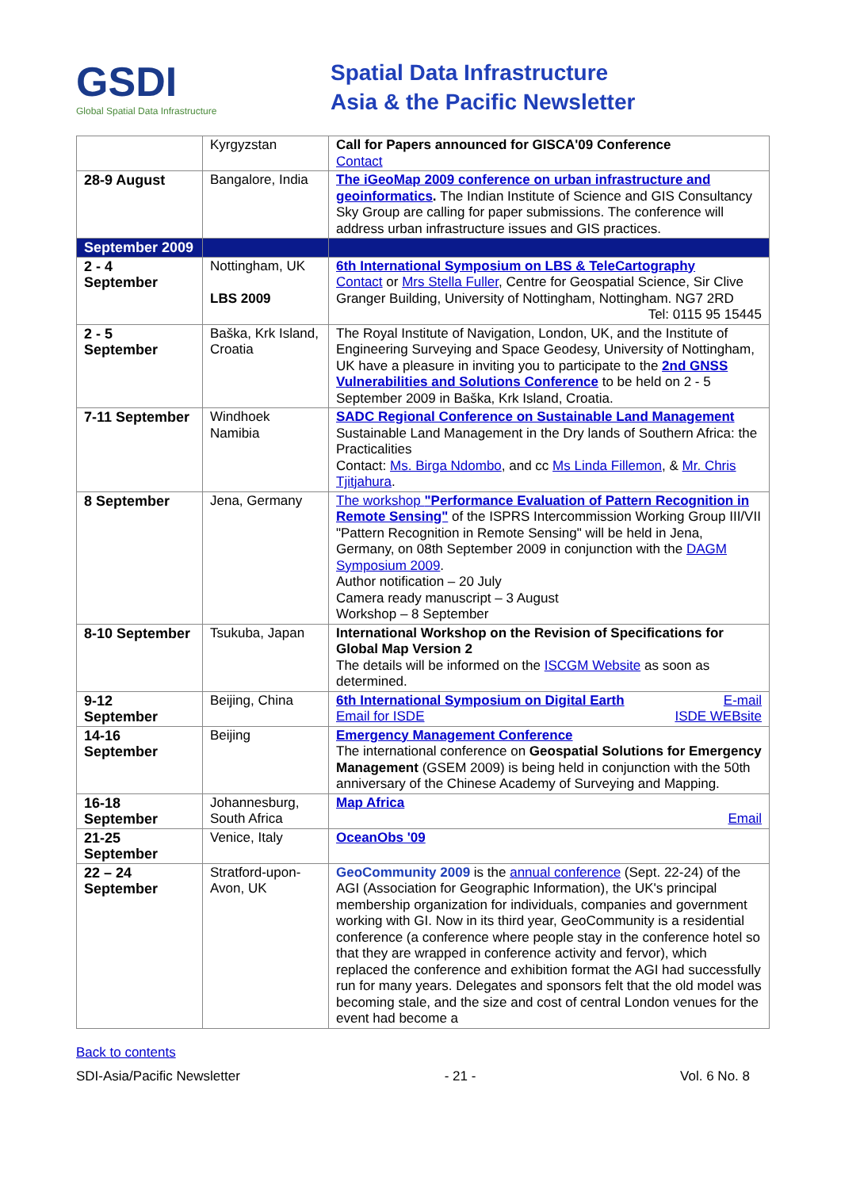GSDI
Global Spatial Data Infrastructure
Spatial Data Infrastructure
Asia & the Pacific Newsletter
| | Kyrgyzstan | Call for Papers announced for GISCA'09 Conference Contact |
| 28-9 August | Bangalore, India | The iGeoMap 2009 conference on urban infrastructure and geoinformatics . The Indian Institute of Science and GIS Consultancy Sky Group are calling for paper submissions. The conference will address urban infrastructure issues and GIS practices. |
| September 2009 | | |
| 2 - 4 September | Nottingham, UK LBS 2009 | 6th International Symposium on LBS & TeleCartography Contact or Mrs Stella Fuller , Centre for Geospatial Science, Sir Clive Granger Building, University of Nottingham, Nottingham. NG7 2RD Tel: 0115 95 15445 |
| 2 - 5 September | Baška, Krk Island, Croatia | The Royal Institute of Navigation, London, UK, and the Institute of Engineering Surveying and Space Geodesy, University of Nottingham, UK have a pleasure in inviting you to participate to the 2nd GNSS Vulnerabilities and Solutions Conference to be held on 2 - 5 September 2009 in Baška, Krk Island, Croatia. |
| 7-11 September | Windhoek Namibia | SADC Regional Conference on Sustainable Land Management Sustainable Land Management in the Dry lands of Southern Africa: the Practicalities Contact: Ms. Birga Ndombo , and cc Ms Linda Fillemon , & Mr. Chris Tjitjahura . |
| 8 September | Jena, Germany | The workshop "Performance Evaluation of Pattern Recognition in Remote Sensing" of the ISPRS Intercommission Working Group III/VII "Pattern Recognition in Remote Sensing" will be held in Jena, Germany, on 08th September 2009 in conjunction with the DAGM Symposium 2009 . Author notification – 20 July Camera ready manuscript – 3 August Workshop – 8 September |
| 8-10 September | Tsukuba, Japan | International Workshop on the Revision of Specifications for Global Map Version 2 The details will be informed on the ISCGM Website as soon as determined. |
| 9-12 September | Beijing, China | 6th International Symposium on Digital Earth E-mail Email for ISDE ISDE WEBsite |
| 14-16 September | Beijing | Emergency Management Conference The international conference on Geospatial Solutions for Emergency Management (GSEM 2009) is being held in conjunction with the 50th anniversary of the Chinese Academy of Surveying and Mapping. |
| 16-18 September | Johannesburg, South Africa | Map Africa Email |
| 21-25 September | Venice, Italy | OceanObs '09 |
| 22 – 24 September | Stratford-upon-Avon, UK | GeoCommunity 2009 is the annual conference (Sept. 22-24) of the AGI (Association for Geographic Information), the UK's principal membership organization for individuals, companies and government working with GI. Now in its third year, GeoCommunity is a residential conference (a conference where people stay in the conference hotel so that they are wrapped in conference activity and fervor), which replaced the conference and exhibition format the AGI had successfully run for many years. Delegates and sponsors felt that the old model was becoming stale, and the size and cost of central London venues for the event had become a |
Back to contents
SDI-Asia/Pacific Newsletter - 21 - Vol. 6 No. 8